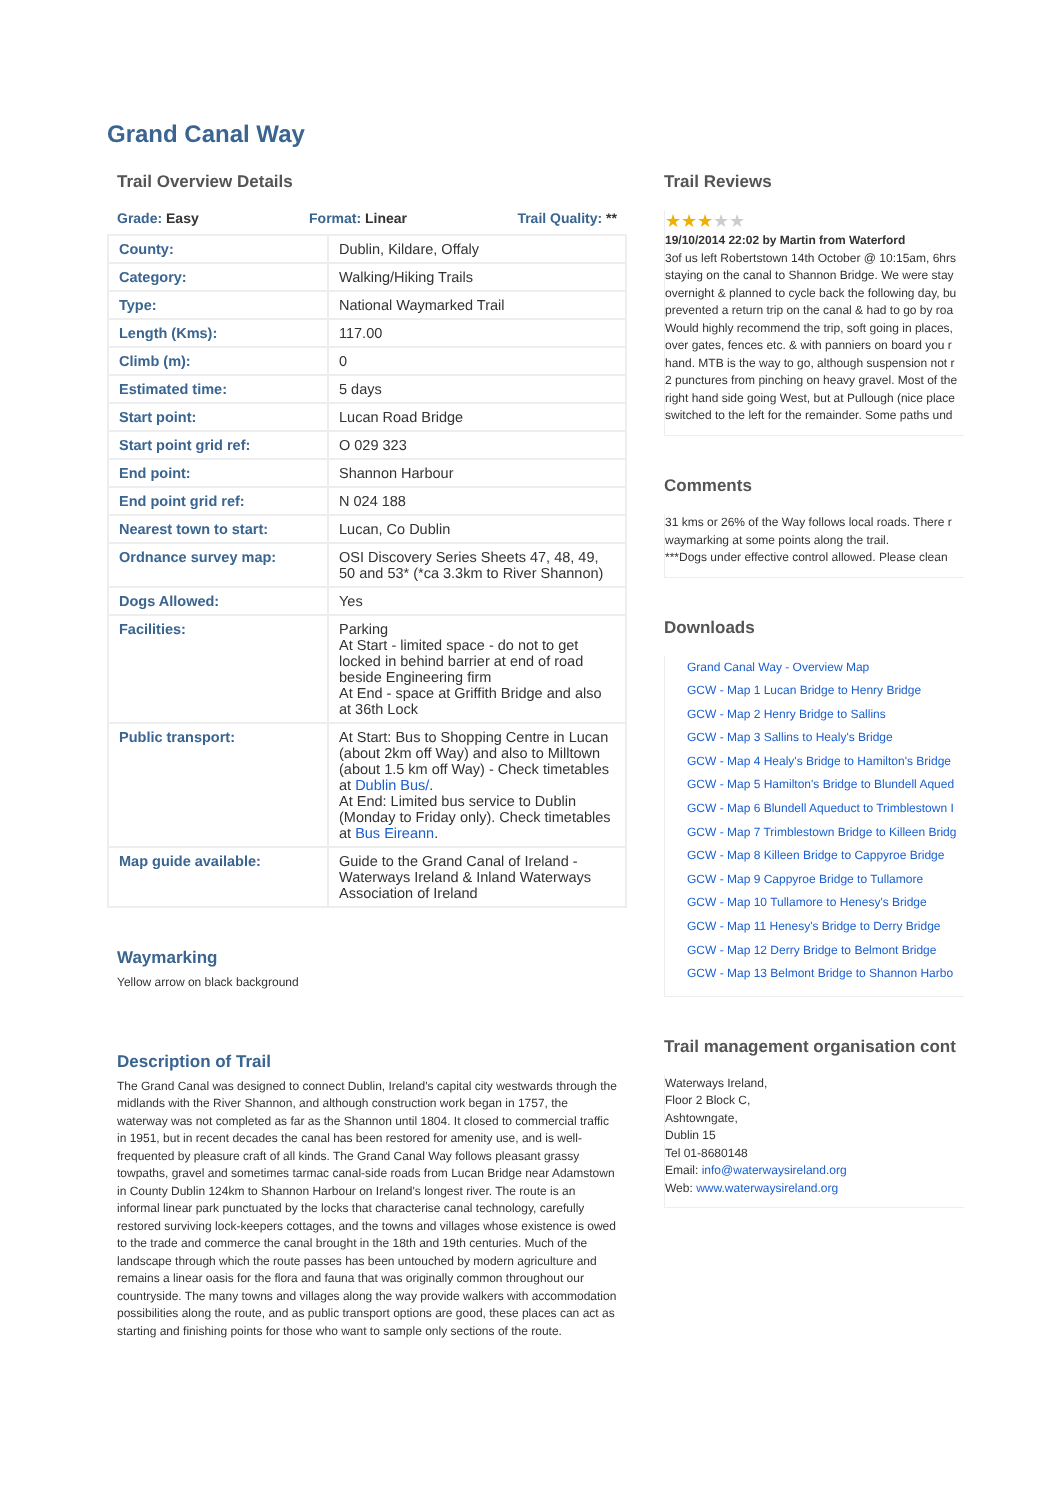Grand Canal Way
Trail Overview Details
Grade: Easy Format: Linear Trail Quality: **
| County: | Dublin, Kildare, Offaly |
| Category: | Walking/Hiking Trails |
| Type: | National Waymarked Trail |
| Length (Kms): | 117.00 |
| Climb (m): | 0 |
| Estimated time: | 5 days |
| Start point: | Lucan Road Bridge |
| Start point grid ref: | O 029 323 |
| End point: | Shannon Harbour |
| End point grid ref: | N 024 188 |
| Nearest town to start: | Lucan, Co Dublin |
| Ordnance survey map: | OSI Discovery Series Sheets 47, 48, 49, 50 and 53* (*ca 3.3km to River Shannon) |
| Dogs Allowed: | Yes |
| Facilities: | Parking At Start - limited space - do not to get locked in behind barrier at end of road beside Engineering firm At End - space at Griffith Bridge and also at 36th Lock |
| Public transport: | At Start: Bus to Shopping Centre in Lucan (about 2km off Way) and also to Milltown (about 1.5 km off Way) - Check timetables at Dublin Bus/ . At End: Limited bus service to Dublin (Monday to Friday only). Check timetables at Bus Eireann . |
| Map guide available: | Guide to the Grand Canal of Ireland - Waterways Ireland & Inland Waterways Association of Ireland |
Waymarking
Yellow arrow on black background
Description of Trail
The Grand Canal was designed to connect Dublin, Ireland's capital city westwards through the midlands with the River Shannon, and although construction work began in 1757, the waterway was not completed as far as the Shannon until 1804. It closed to commercial traffic in 1951, but in recent decades the canal has been restored for amenity use, and is well-frequented by pleasure craft of all kinds. The Grand Canal Way follows pleasant grassy towpaths, gravel and sometimes tarmac canal-side roads from Lucan Bridge near Adamstown in County Dublin 124km to Shannon Harbour on Ireland's longest river. The route is an informal linear park punctuated by the locks that characterise canal technology, carefully restored surviving lock-keepers cottages, and the towns and villages whose existence is owed to the trade and commerce the canal brought in the 18th and 19th centuries. Much of the landscape through which the route passes has been untouched by modern agriculture and remains a linear oasis for the flora and fauna that was originally common throughout our countryside. The many towns and villages along the way provide walkers with accommodation possibilities along the route, and as public transport options are good, these places can act as starting and finishing points for those who want to sample only sections of the route.
Trail Reviews
★★★★★
19/10/2014 22:02 by Martin from Waterford
3of us left Robertstown 14th October @ 10:15am, 6hrs
staying on the canal to Shannon Bridge. We were stay
overnight & planned to cycle back the following day, bu
prevented a return trip on the canal & had to go by roa
Would highly recommend the trip, soft going in places,
over gates, fences etc. & with panniers on board you r
hand. MTB is the way to go, although suspension not r
2 punctures from pinching on heavy gravel. Most of the
right hand side going West, but at Pullough (nice place
switched to the left for the remainder. Some paths und
Comments
31 kms or 26% of the Way follows local roads. There r
waymarking at some points along the trail.
***Dogs under effective control allowed. Please clean
Downloads
Grand Canal Way - Overview Map
GCW - Map 1 Lucan Bridge to Henry Bridge
GCW - Map 2 Henry Bridge to Sallins
GCW - Map 3 Sallins to Healy's Bridge
GCW - Map 4 Healy's Bridge to Hamilton's Bridge
GCW - Map 5 Hamilton's Bridge to Blundell Aqued
GCW - Map 6 Blundell Aqueduct to Trimblestown I
GCW - Map 7 Trimblestown Bridge to Killeen Bridg
GCW - Map 8 Killeen Bridge to Cappyroe Bridge
GCW - Map 9 Cappyroe Bridge to Tullamore
GCW - Map 10 Tullamore to Henesy's Bridge
GCW - Map 11 Henesy's Bridge to Derry Bridge
GCW - Map 12 Derry Bridge to Belmont Bridge
GCW - Map 13 Belmont Bridge to Shannon Harbo
Trail management organisation cont
Waterways Ireland,
Floor 2 Block C,
Ashtowngate,
Dublin 15
Tel 01-8680148
Email: info@waterwaysireland.org
Web: www.waterwaysireland.org